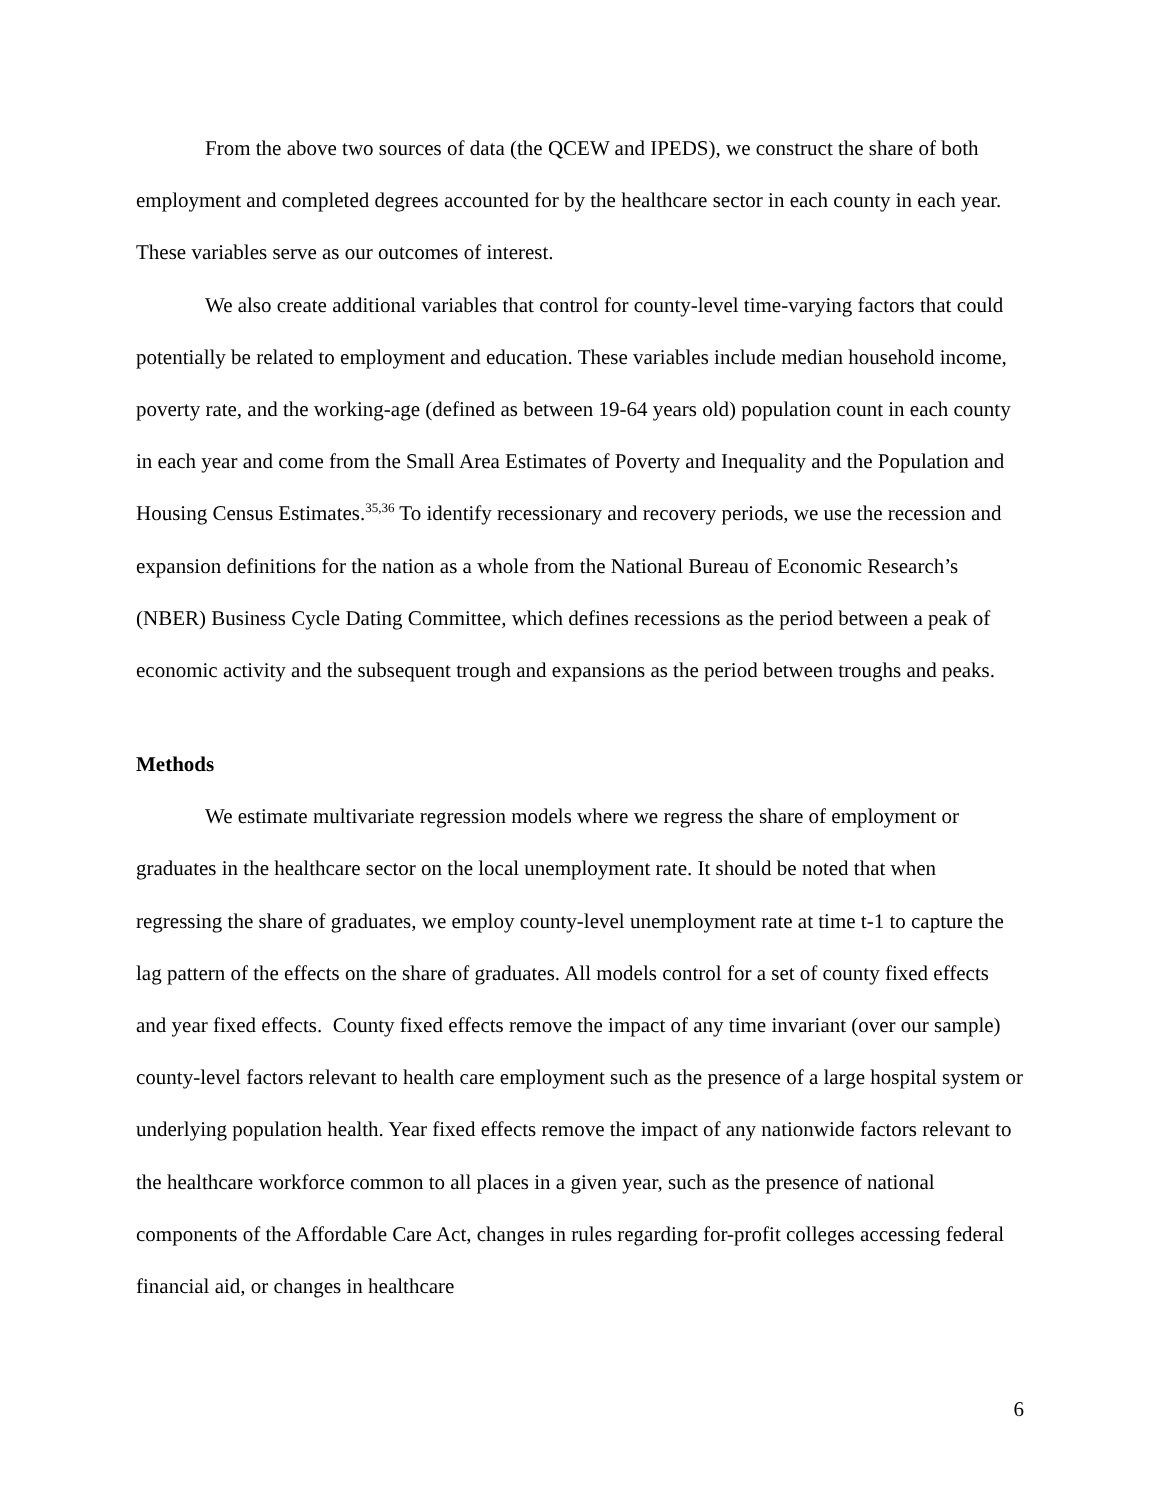From the above two sources of data (the QCEW and IPEDS), we construct the share of both employment and completed degrees accounted for by the healthcare sector in each county in each year. These variables serve as our outcomes of interest.
We also create additional variables that control for county-level time-varying factors that could potentially be related to employment and education. These variables include median household income, poverty rate, and the working-age (defined as between 19-64 years old) population count in each county in each year and come from the Small Area Estimates of Poverty and Inequality and the Population and Housing Census Estimates.<sup>35,36</sup> To identify recessionary and recovery periods, we use the recession and expansion definitions for the nation as a whole from the National Bureau of Economic Research’s (NBER) Business Cycle Dating Committee, which defines recessions as the period between a peak of economic activity and the subsequent trough and expansions as the period between troughs and peaks.
Methods
We estimate multivariate regression models where we regress the share of employment or graduates in the healthcare sector on the local unemployment rate. It should be noted that when regressing the share of graduates, we employ county-level unemployment rate at time t-1 to capture the lag pattern of the effects on the share of graduates. All models control for a set of county fixed effects and year fixed effects. County fixed effects remove the impact of any time invariant (over our sample) county-level factors relevant to health care employment such as the presence of a large hospital system or underlying population health. Year fixed effects remove the impact of any nationwide factors relevant to the healthcare workforce common to all places in a given year, such as the presence of national components of the Affordable Care Act, changes in rules regarding for-profit colleges accessing federal financial aid, or changes in healthcare
6